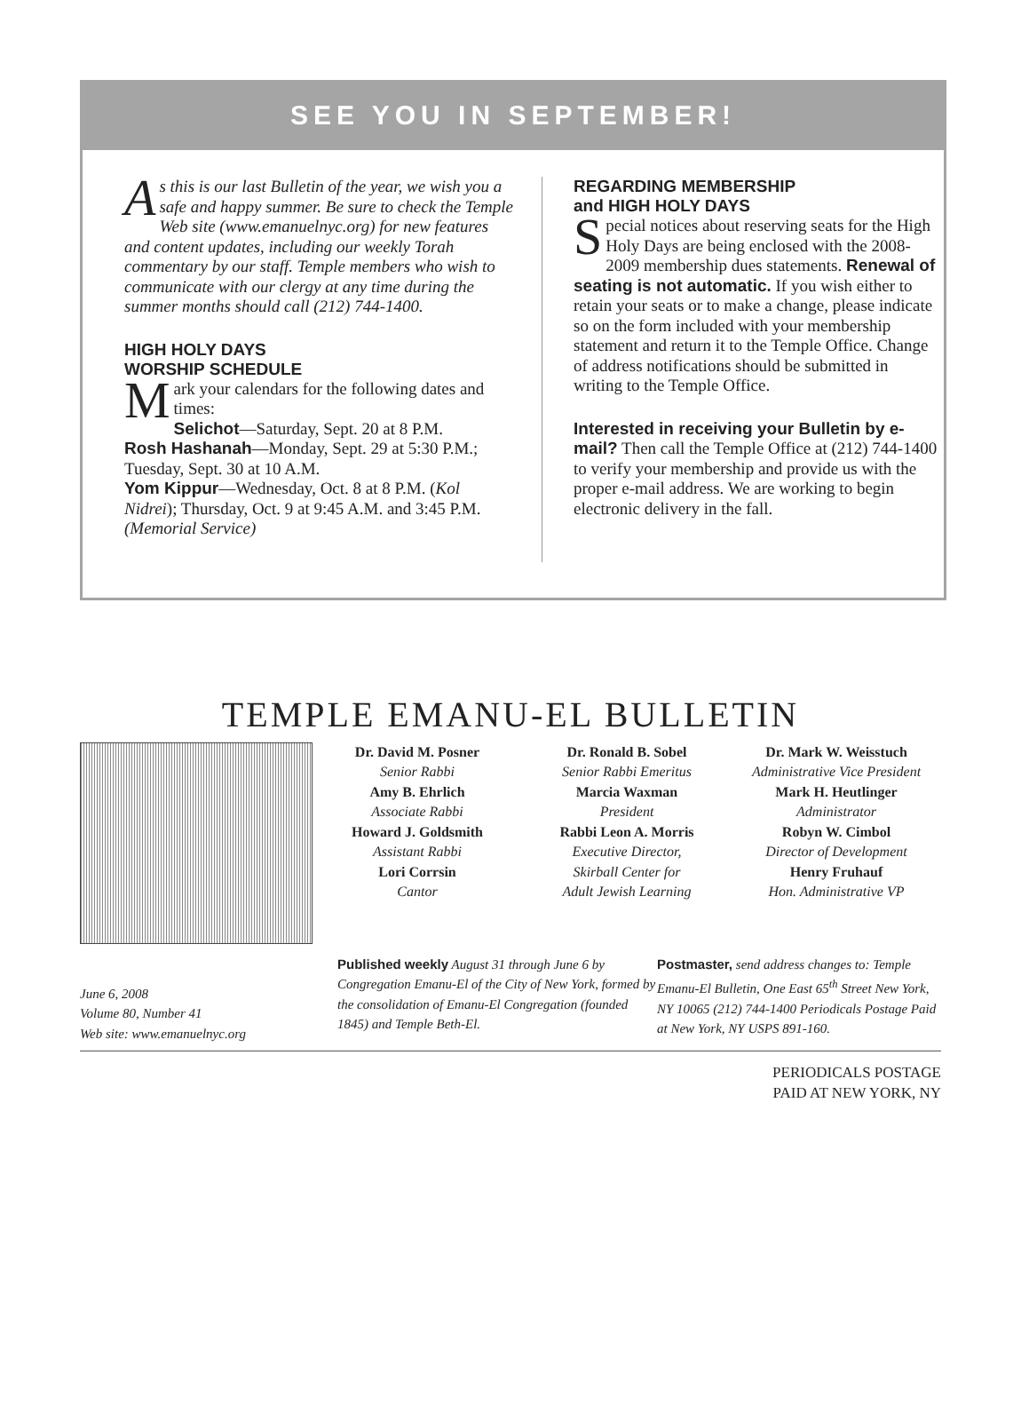SEE YOU IN SEPTEMBER!
As this is our last Bulletin of the year, we wish you a safe and happy summer. Be sure to check the Temple Web site (www.emanuelnyc.org) for new features and content updates, including our weekly Torah commentary by our staff. Temple members who wish to communicate with our clergy at any time during the summer months should call (212) 744-1400.
HIGH HOLY DAYS
WORSHIP SCHEDULE
Mark your calendars for the following dates and times:
Selichot—Saturday, Sept. 20 at 8 P.M.
Rosh Hashanah—Monday, Sept. 29 at 5:30 P.M.; Tuesday, Sept. 30 at 10 A.M.
Yom Kippur—Wednesday, Oct. 8 at 8 P.M. (Kol Nidrei); Thursday, Oct. 9 at 9:45 A.M. and 3:45 P.M. (Memorial Service)
REGARDING MEMBERSHIP
and HIGH HOLY DAYS
Special notices about reserving seats for the High Holy Days are being enclosed with the 2008-2009 membership dues statements. Renewal of seating is not automatic. If you wish either to retain your seats or to make a change, please indicate so on the form included with your membership statement and return it to the Temple Office. Change of address notifications should be submitted in writing to the Temple Office.
Interested in receiving your Bulletin by e-mail? Then call the Temple Office at (212) 744-1400 to verify your membership and provide us with the proper e-mail address. We are working to begin electronic delivery in the fall.
TEMPLE EMANU-EL BULLETIN
Dr. David M. Posner
Senior Rabbi
Amy B. Ehrlich
Associate Rabbi
Howard J. Goldsmith
Assistant Rabbi
Lori Corrsin
Cantor
Dr. Ronald B. Sobel
Senior Rabbi Emeritus
Marcia Waxman
President
Rabbi Leon A. Morris
Executive Director,
Skirball Center for
Adult Jewish Learning
Dr. Mark W. Weisstuch
Administrative Vice President
Mark H. Heutlinger
Administrator
Robyn W. Cimbol
Director of Development
Henry Fruhauf
Hon. Administrative VP
June 6, 2008
Volume 80, Number 41
Web site: www.emanuelnyc.org
Published weekly August 31 through June 6 by Congregation Emanu-El of the City of New York, formed by the consolidation of Emanu-El Congregation (founded 1845) and Temple Beth-El.
Postmaster, send address changes to: Temple Emanu-El Bulletin, One East 65<sup>th</sup> Street New York, NY 10065 (212) 744-1400 Periodicals Postage Paid at New York, NY USPS 891-160.
PERIODICALS POSTAGE
PAID AT NEW YORK, NY